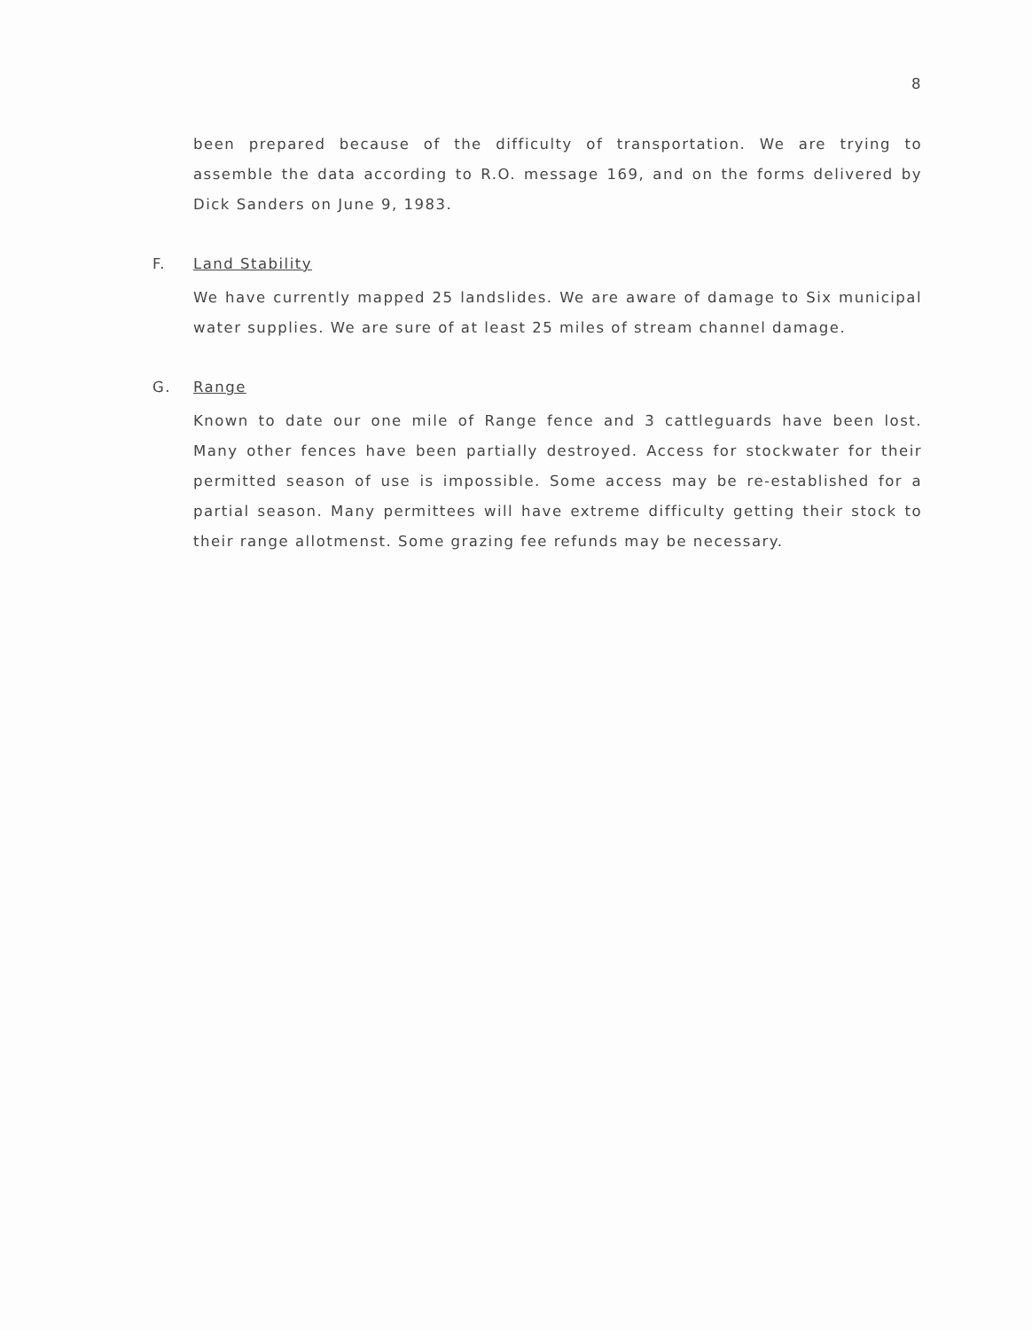8
been prepared because of the difficulty of transportation. We are trying to assemble the data according to R.O. message 169, and on the forms delivered by Dick Sanders on June 9, 1983.
F. Land Stability
We have currently mapped 25 landslides. We are aware of damage to Six municipal water supplies. We are sure of at least 25 miles of stream channel damage.
G. Range
Known to date our one mile of Range fence and 3 cattleguards have been lost. Many other fences have been partially destroyed. Access for stockwater for their permitted season of use is impossible. Some access may be re-established for a partial season. Many permittees will have extreme difficulty getting their stock to their range allotmenst. Some grazing fee refunds may be necessary.